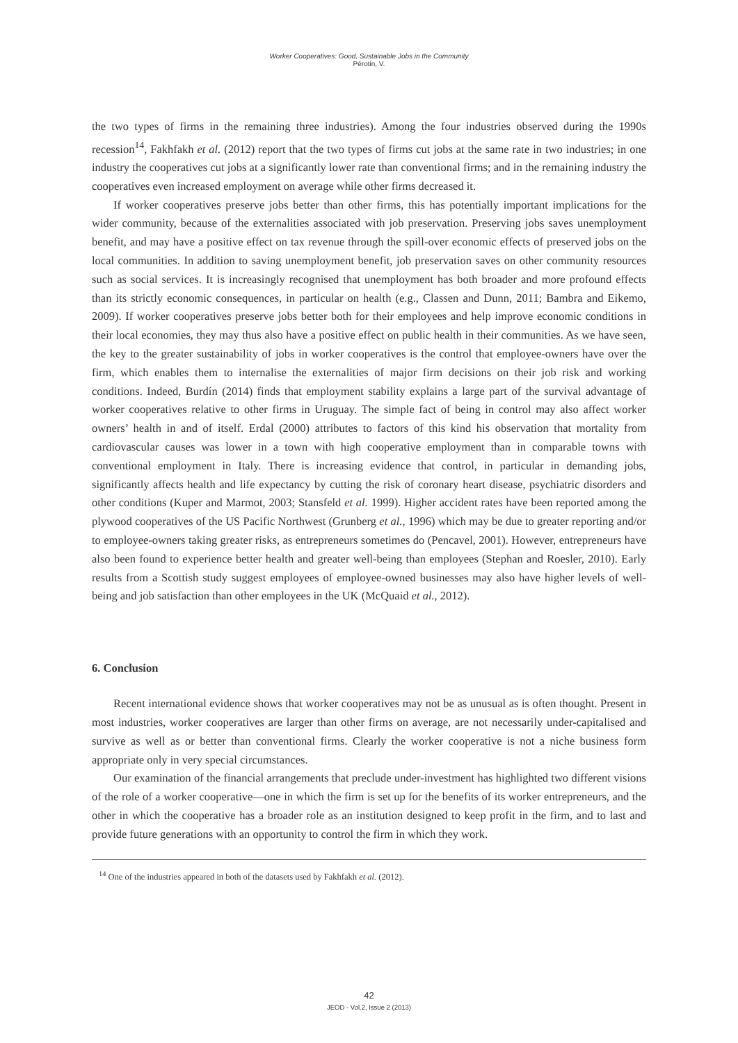Worker Cooperatives: Good, Sustainable Jobs in the Community
Pérotin, V.
the two types of firms in the remaining three industries). Among the four industries observed during the 1990s recession<sup>14</sup>, Fakhfakh et al. (2012) report that the two types of firms cut jobs at the same rate in two industries; in one industry the cooperatives cut jobs at a significantly lower rate than conventional firms; and in the remaining industry the cooperatives even increased employment on average while other firms decreased it.
If worker cooperatives preserve jobs better than other firms, this has potentially important implications for the wider community, because of the externalities associated with job preservation. Preserving jobs saves unemployment benefit, and may have a positive effect on tax revenue through the spill-over economic effects of preserved jobs on the local communities. In addition to saving unemployment benefit, job preservation saves on other community resources such as social services. It is increasingly recognised that unemployment has both broader and more profound effects than its strictly economic consequences, in particular on health (e.g., Classen and Dunn, 2011; Bambra and Eikemo, 2009). If worker cooperatives preserve jobs better both for their employees and help improve economic conditions in their local economies, they may thus also have a positive effect on public health in their communities. As we have seen, the key to the greater sustainability of jobs in worker cooperatives is the control that employee-owners have over the firm, which enables them to internalise the externalities of major firm decisions on their job risk and working conditions. Indeed, Burdín (2014) finds that employment stability explains a large part of the survival advantage of worker cooperatives relative to other firms in Uruguay. The simple fact of being in control may also affect worker owners’ health in and of itself. Erdal (2000) attributes to factors of this kind his observation that mortality from cardiovascular causes was lower in a town with high cooperative employment than in comparable towns with conventional employment in Italy. There is increasing evidence that control, in particular in demanding jobs, significantly affects health and life expectancy by cutting the risk of coronary heart disease, psychiatric disorders and other conditions (Kuper and Marmot, 2003; Stansfeld et al. 1999). Higher accident rates have been reported among the plywood cooperatives of the US Pacific Northwest (Grunberg et al., 1996) which may be due to greater reporting and/or to employee-owners taking greater risks, as entrepreneurs sometimes do (Pencavel, 2001). However, entrepreneurs have also been found to experience better health and greater well-being than employees (Stephan and Roesler, 2010). Early results from a Scottish study suggest employees of employee-owned businesses may also have higher levels of well-being and job satisfaction than other employees in the UK (McQuaid et al., 2012).
6. Conclusion
Recent international evidence shows that worker cooperatives may not be as unusual as is often thought. Present in most industries, worker cooperatives are larger than other firms on average, are not necessarily under-capitalised and survive as well as or better than conventional firms. Clearly the worker cooperative is not a niche business form appropriate only in very special circumstances.
Our examination of the financial arrangements that preclude under-investment has highlighted two different visions of the role of a worker cooperative—one in which the firm is set up for the benefits of its worker entrepreneurs, and the other in which the cooperative has a broader role as an institution designed to keep profit in the firm, and to last and provide future generations with an opportunity to control the firm in which they work.
<sup>14</sup> One of the industries appeared in both of the datasets used by Fakhfakh et al. (2012).
42
JEOD - Vol.2, Issue 2 (2013)